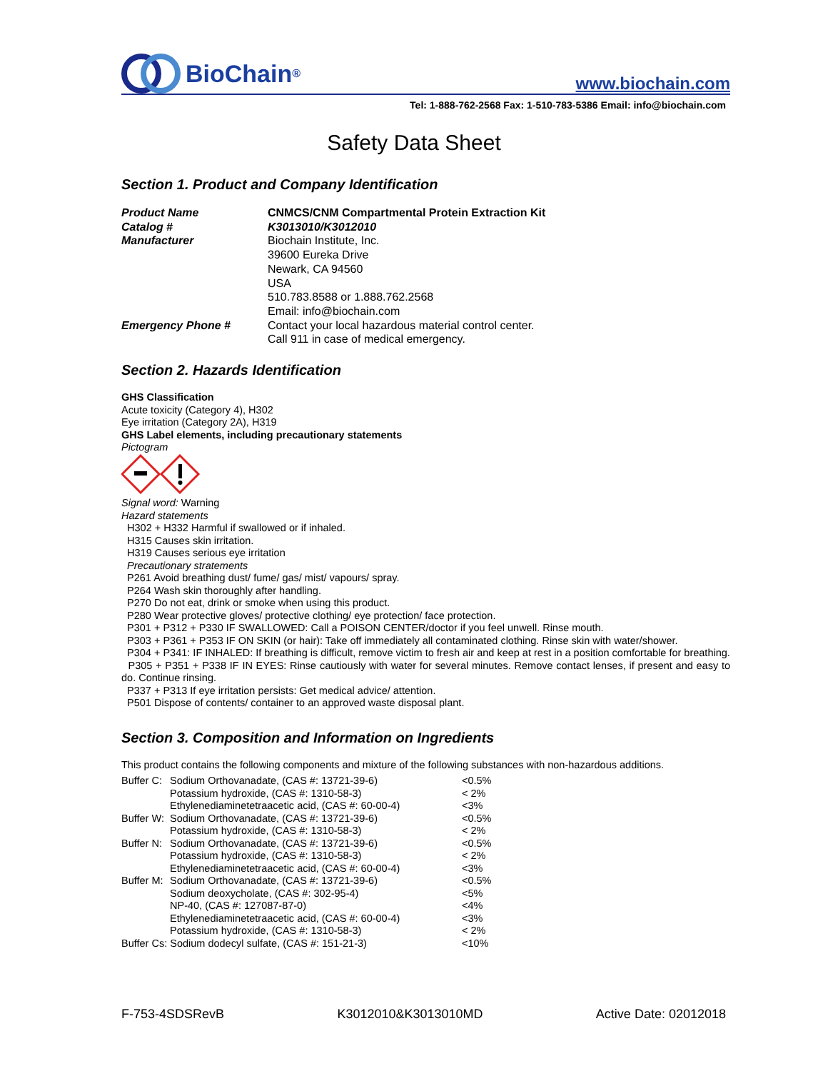BioChain<sup>®</sup>
www.biochain.com
Tel: 1-888-762-2568 Fax: 1-510-783-5386 Email: info@biochain.com
Safety Data Sheet
Section 1. Product and Company Identification
| Product Name | CNMCS/CNM Compartmental Protein Extraction Kit |
| Catalog # | K3013010/K3012010 |
| Manufacturer | Biochain Institute, Inc. 39600 Eureka Drive Newark, CA 94560 USA 510.783.8588 or 1.888.762.2568 Email: info@biochain.com |
| Emergency Phone # | Contact your local hazardous material control center. Call 911 in case of medical emergency. |
Section 2. Hazards Identification
GHS Classification
Acute toxicity (Category 4), H302
Eye irritation (Category 2A), H319
GHS Label elements, including precautionary statements
Pictogram
Signal word: Warning
Hazard statements
H302 + H332 Harmful if swallowed or if inhaled.
H315 Causes skin irritation.
H319 Causes serious eye irritation
Precautionary stratements
P261 Avoid breathing dust/ fume/ gas/ mist/ vapours/ spray.
P264 Wash skin thoroughly after handling.
P270 Do not eat, drink or smoke when using this product.
P280 Wear protective gloves/ protective clothing/ eye protection/ face protection.
P301 + P312 + P330 IF SWALLOWED: Call a POISON CENTER/doctor if you feel unwell. Rinse mouth.
P303 + P361 + P353 IF ON SKIN (or hair): Take off immediately all contaminated clothing. Rinse skin with water/shower.
P304 + P341: IF INHALED: If breathing is difficult, remove victim to fresh air and keep at rest in a position comfortable for breathing.
P305 + P351 + P338 IF IN EYES: Rinse cautiously with water for several minutes. Remove contact lenses, if present and easy to do. Continue rinsing.
P337 + P313 If eye irritation persists: Get medical advice/ attention.
P501 Dispose of contents/ container to an approved waste disposal plant.
Section 3. Composition and Information on Ingredients
This product contains the following components and mixture of the following substances with non-hazardous additions.
| Buffer C: | Sodium Orthovanadate, (CAS #: 13721-39-6) | <0.5% |
| | Potassium hydroxide, (CAS #: 1310-58-3) | < 2% |
| | Ethylenediaminetetraacetic acid, (CAS #: 60-00-4) | <3% |
| Buffer W: | Sodium Orthovanadate, (CAS #: 13721-39-6) | <0.5% |
| | Potassium hydroxide, (CAS #: 1310-58-3) | < 2% |
| Buffer N: | Sodium Orthovanadate, (CAS #: 13721-39-6) | <0.5% |
| | Potassium hydroxide, (CAS #: 1310-58-3) | < 2% |
| | Ethylenediaminetetraacetic acid, (CAS #: 60-00-4) | <3% |
| Buffer M: | Sodium Orthovanadate, (CAS #: 13721-39-6) | <0.5% |
| | Sodium deoxycholate, (CAS #: 302-95-4) | <5% |
| | NP-40, (CAS #: 127087-87-0) | <4% |
| | Ethylenediaminetetraacetic acid, (CAS #: 60-00-4) | <3% |
| | Potassium hydroxide, (CAS #: 1310-58-3) | < 2% |
| Buffer Cs: Sodium dodecyl sulfate, (CAS #: 151-21-3) | | <10% |
F-753-4SDSRevB K3012010&K3013010MD Active Date: 02012018